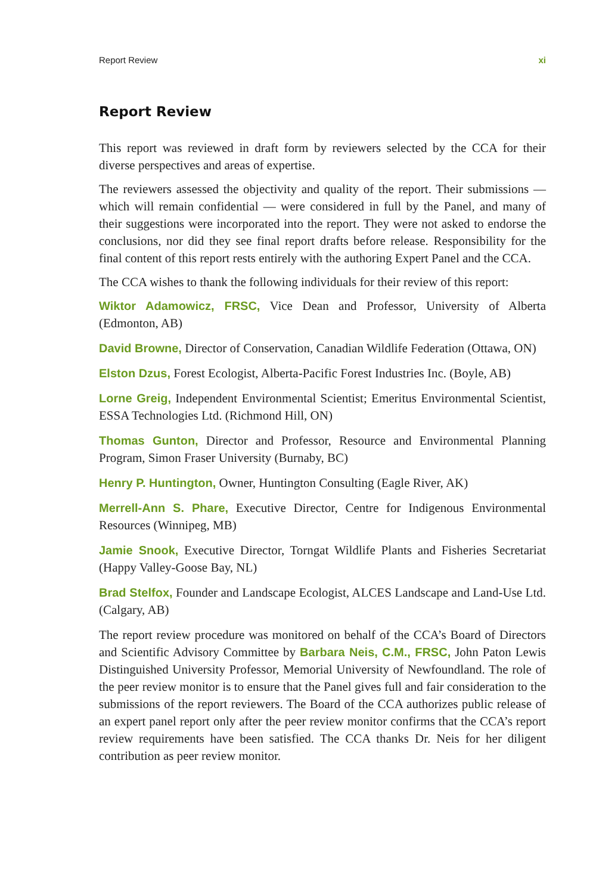Report Review xi
Report Review
This report was reviewed in draft form by reviewers selected by the CCA for their diverse perspectives and areas of expertise.
The reviewers assessed the objectivity and quality of the report. Their submissions — which will remain confidential — were considered in full by the Panel, and many of their suggestions were incorporated into the report. They were not asked to endorse the conclusions, nor did they see final report drafts before release. Responsibility for the final content of this report rests entirely with the authoring Expert Panel and the CCA.
The CCA wishes to thank the following individuals for their review of this report:
Wiktor Adamowicz, FRSC, Vice Dean and Professor, University of Alberta (Edmonton, AB)
David Browne, Director of Conservation, Canadian Wildlife Federation (Ottawa, ON)
Elston Dzus, Forest Ecologist, Alberta-Pacific Forest Industries Inc. (Boyle, AB)
Lorne Greig, Independent Environmental Scientist; Emeritus Environmental Scientist, ESSA Technologies Ltd. (Richmond Hill, ON)
Thomas Gunton, Director and Professor, Resource and Environmental Planning Program, Simon Fraser University (Burnaby, BC)
Henry P. Huntington, Owner, Huntington Consulting (Eagle River, AK)
Merrell-Ann S. Phare, Executive Director, Centre for Indigenous Environmental Resources (Winnipeg, MB)
Jamie Snook, Executive Director, Torngat Wildlife Plants and Fisheries Secretariat (Happy Valley-Goose Bay, NL)
Brad Stelfox, Founder and Landscape Ecologist, ALCES Landscape and Land-Use Ltd. (Calgary, AB)
The report review procedure was monitored on behalf of the CCA’s Board of Directors and Scientific Advisory Committee by Barbara Neis, C.M., FRSC, John Paton Lewis Distinguished University Professor, Memorial University of Newfoundland. The role of the peer review monitor is to ensure that the Panel gives full and fair consideration to the submissions of the report reviewers. The Board of the CCA authorizes public release of an expert panel report only after the peer review monitor confirms that the CCA’s report review requirements have been satisfied. The CCA thanks Dr. Neis for her diligent contribution as peer review monitor.